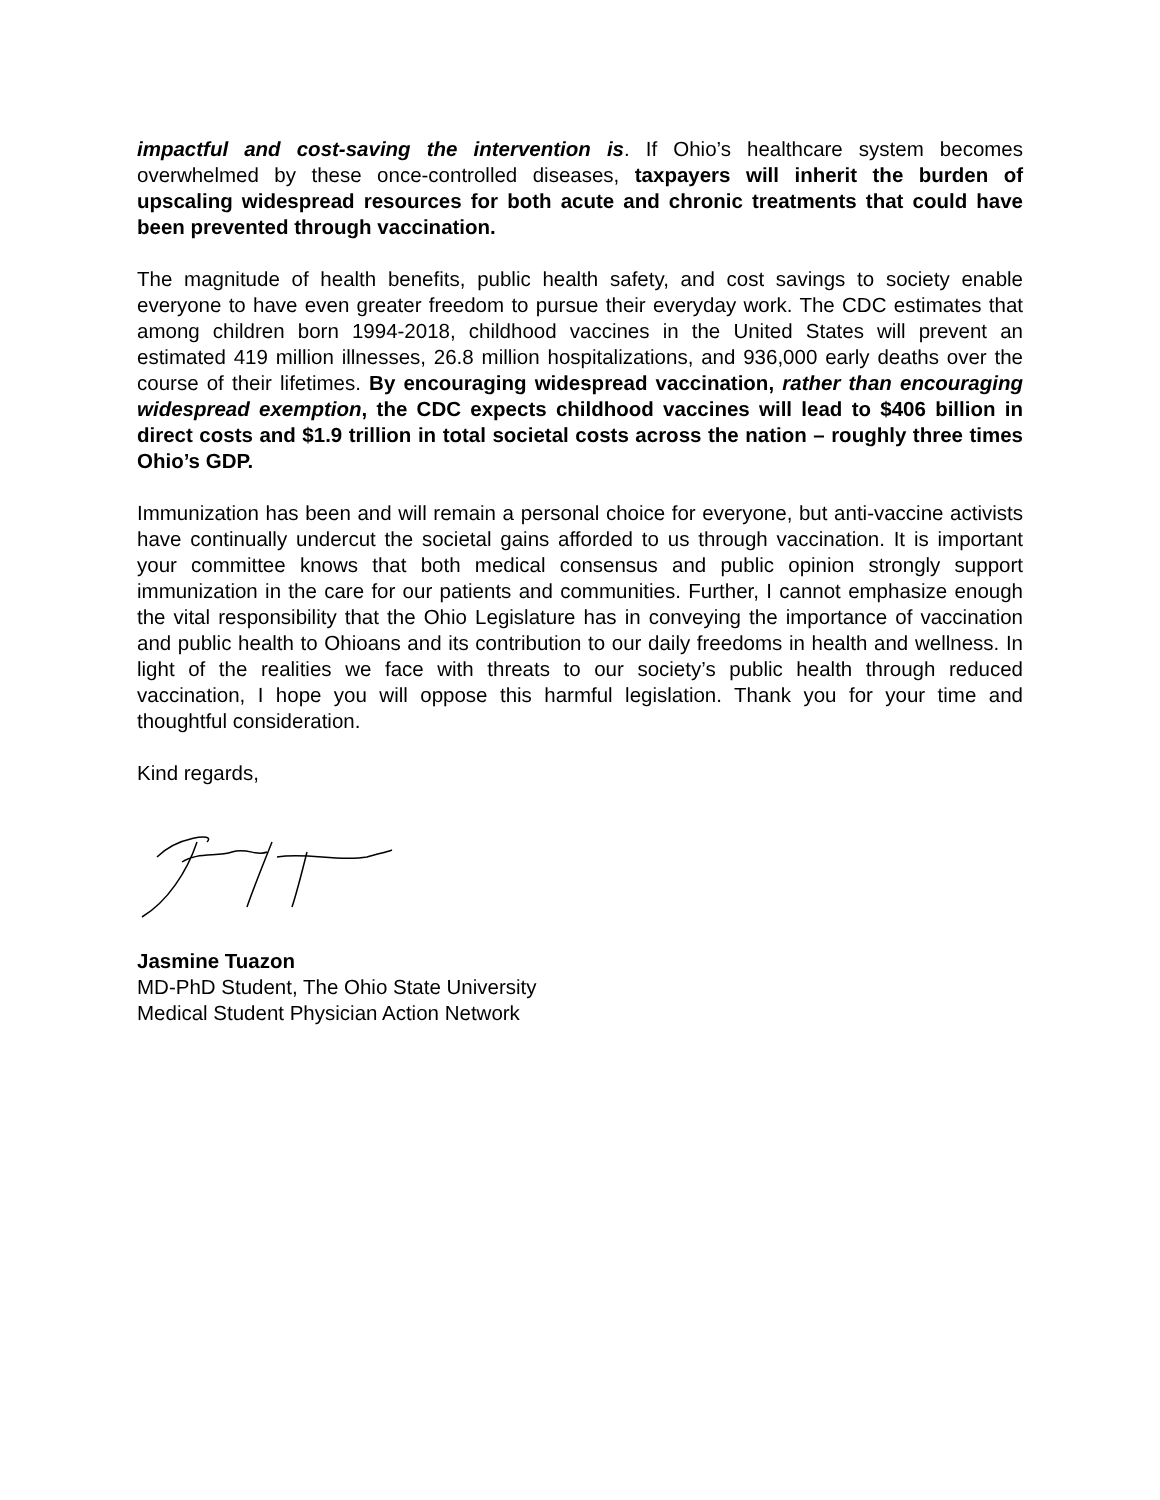impactful and cost-saving the intervention is. If Ohio’s healthcare system becomes overwhelmed by these once-controlled diseases, taxpayers will inherit the burden of upscaling widespread resources for both acute and chronic treatments that could have been prevented through vaccination.
The magnitude of health benefits, public health safety, and cost savings to society enable everyone to have even greater freedom to pursue their everyday work. The CDC estimates that among children born 1994-2018, childhood vaccines in the United States will prevent an estimated 419 million illnesses, 26.8 million hospitalizations, and 936,000 early deaths over the course of their lifetimes. By encouraging widespread vaccination, rather than encouraging widespread exemption, the CDC expects childhood vaccines will lead to $406 billion in direct costs and $1.9 trillion in total societal costs across the nation – roughly three times Ohio’s GDP.
Immunization has been and will remain a personal choice for everyone, but anti-vaccine activists have continually undercut the societal gains afforded to us through vaccination. It is important your committee knows that both medical consensus and public opinion strongly support immunization in the care for our patients and communities. Further, I cannot emphasize enough the vital responsibility that the Ohio Legislature has in conveying the importance of vaccination and public health to Ohioans and its contribution to our daily freedoms in health and wellness. In light of the realities we face with threats to our society’s public health through reduced vaccination, I hope you will oppose this harmful legislation. Thank you for your time and thoughtful consideration.
Kind regards,
Jasmine Tuazon
MD-PhD Student, The Ohio State University
Medical Student Physician Action Network